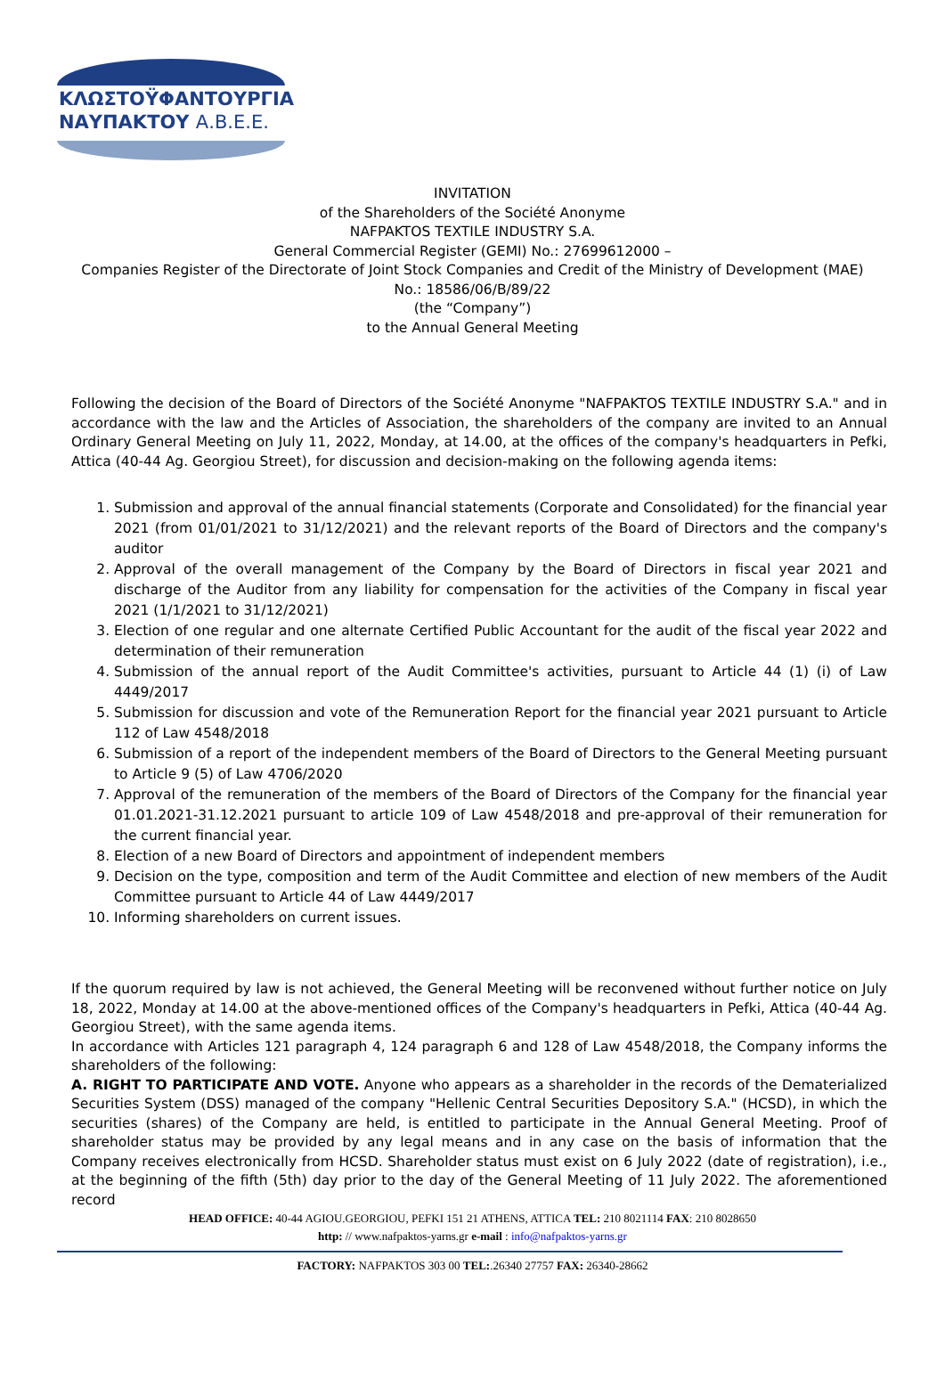ΚΛΩΣΤΟΫΦΑΝΤΟΥΡΓΙΑ
ΝΑΥΠΑΚΤΟΥ Α.Β.Ε.Ε.
INVITATION
of the Shareholders of the Société Anonyme
NAFPAKTOS TEXTILE INDUSTRY S.A.
General Commercial Register (GEMI) No.: 27699612000 –
Companies Register of the Directorate of Joint Stock Companies and Credit of the Ministry of Development (MAE)
No.: 18586/06/B/89/22
(the “Company”)
to the Annual General Meeting
Following the decision of the Board of Directors of the Société Anonyme "NAFPAKTOS TEXTILE INDUSTRY S.A." and in accordance with the law and the Articles of Association, the shareholders of the company are invited to an Annual Ordinary General Meeting on July 11, 2022, Monday, at 14.00, at the offices of the company's headquarters in Pefki, Attica (40-44 Ag. Georgiou Street), for discussion and decision-making on the following agenda items:
1. Submission and approval of the annual financial statements (Corporate and Consolidated) for the financial year 2021 (from 01/01/2021 to 31/12/2021) and the relevant reports of the Board of Directors and the company's auditor
2. Approval of the overall management of the Company by the Board of Directors in fiscal year 2021 and discharge of the Auditor from any liability for compensation for the activities of the Company in fiscal year 2021 (1/1/2021 to 31/12/2021)
3. Election of one regular and one alternate Certified Public Accountant for the audit of the fiscal year 2022 and determination of their remuneration
4. Submission of the annual report of the Audit Committee's activities, pursuant to Article 44 (1) (i) of Law 4449/2017
5. Submission for discussion and vote of the Remuneration Report for the financial year 2021 pursuant to Article 112 of Law 4548/2018
6. Submission of a report of the independent members of the Board of Directors to the General Meeting pursuant to Article 9 (5) of Law 4706/2020
7. Approval of the remuneration of the members of the Board of Directors of the Company for the financial year 01.01.2021-31.12.2021 pursuant to article 109 of Law 4548/2018 and pre-approval of their remuneration for the current financial year.
8. Election of a new Board of Directors and appointment of independent members
9. Decision on the type, composition and term of the Audit Committee and election of new members of the Audit Committee pursuant to Article 44 of Law 4449/2017
10. Informing shareholders on current issues.
If the quorum required by law is not achieved, the General Meeting will be reconvened without further notice on July 18, 2022, Monday at 14.00 at the above-mentioned offices of the Company's headquarters in Pefki, Attica (40-44 Ag. Georgiou Street), with the same agenda items.
In accordance with Articles 121 paragraph 4, 124 paragraph 6 and 128 of Law 4548/2018, the Company informs the shareholders of the following:
A. RIGHT TO PARTICIPATE AND VOTE. Anyone who appears as a shareholder in the records of the Dematerialized Securities System (DSS) managed of the company "Hellenic Central Securities Depository S.A." (HCSD), in which the securities (shares) of the Company are held, is entitled to participate in the Annual General Meeting. Proof of shareholder status may be provided by any legal means and in any case on the basis of information that the Company receives electronically from HCSD. Shareholder status must exist on 6 July 2022 (date of registration), i.e., at the beginning of the fifth (5th) day prior to the day of the General Meeting of 11 July 2022. The aforementioned record
HEAD OFFICE: 40-44 AGIOU.GEORGIOU, PEFKI 151 21 ATHENS, ATTICA TEL: 210 8021114 FAX: 210 8028650
http: // www.nafpaktos-yarns.gr e-mail : info@nafpaktos-yarns.gr
FACTORY: NAFPAKTOS 303 00 TEL:.26340 27757 FAX: 26340-28662